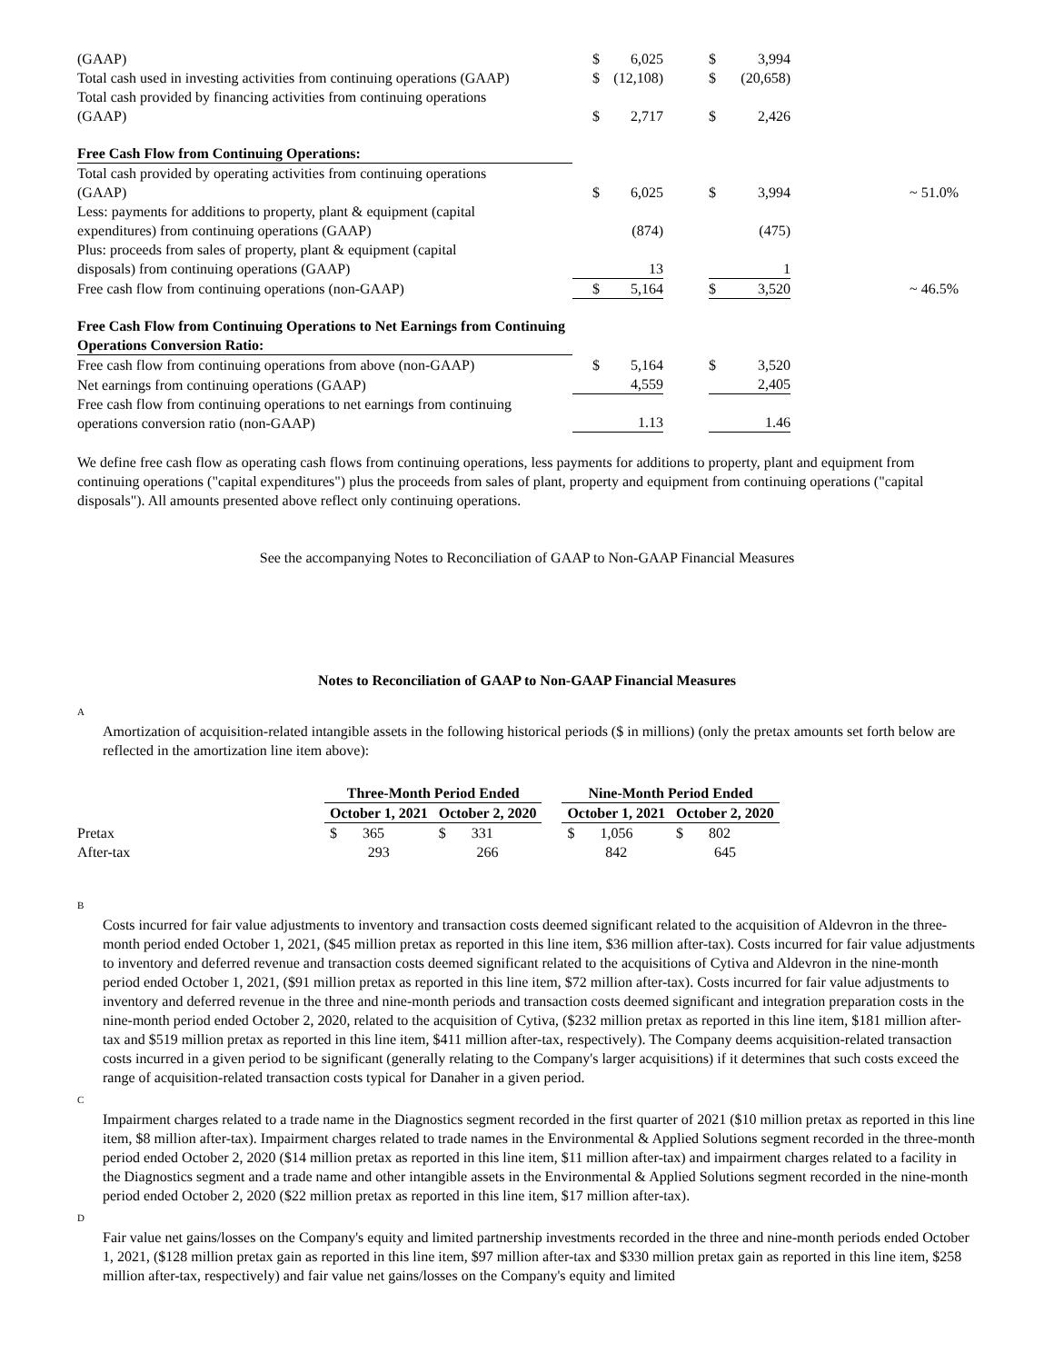| (GAAP) | $ | 6,025 | | $ | 3,994 | |
| Total cash used in investing activities from continuing operations (GAAP) | $ | (12,108) | | $ | (20,658) | |
| Total cash provided by financing activities from continuing operations (GAAP) | $ | 2,717 | | $ | 2,426 | |
| Free Cash Flow from Continuing Operations: | | | | | | |
| Total cash provided by operating activities from continuing operations (GAAP) | $ | 6,025 | | $ | 3,994 | ~ 51.0% |
| Less: payments for additions to property, plant & equipment (capital expenditures) from continuing operations (GAAP) | | (874) | | | (475) | |
| Plus: proceeds from sales of property, plant & equipment (capital disposals) from continuing operations (GAAP) | | 13 | | | 1 | |
| Free cash flow from continuing operations (non-GAAP) | $ | 5,164 | | $ | 3,520 | ~ 46.5% |
| Free Cash Flow from Continuing Operations to Net Earnings from Continuing Operations Conversion Ratio: | | | | | | |
| Free cash flow from continuing operations from above (non-GAAP) | $ | 5,164 | | $ | 3,520 | |
| Net earnings from continuing operations (GAAP) | | 4,559 | | | 2,405 | |
| Free cash flow from continuing operations to net earnings from continuing operations conversion ratio (non-GAAP) | | 1.13 | | | 1.46 | |
We define free cash flow as operating cash flows from continuing operations, less payments for additions to property, plant and equipment from continuing operations ("capital expenditures") plus the proceeds from sales of plant, property and equipment from continuing operations ("capital disposals"). All amounts presented above reflect only continuing operations.
See the accompanying Notes to Reconciliation of GAAP to Non-GAAP Financial Measures
Notes to Reconciliation of GAAP to Non-GAAP Financial Measures
A
Amortization of acquisition-related intangible assets in the following historical periods ($ in millions) (only the pretax amounts set forth below are reflected in the amortization line item above):
| | Three-Month Period Ended | | | Nine-Month Period Ended | |
| | October 1, 2021 | October 2, 2020 | | October 1, 2021 | October 2, 2020 |
| Pretax | $ 365 | $ 331 | | $ 1,056 | $ 802 |
| After-tax | 293 | 266 | | 842 | 645 |
B
Costs incurred for fair value adjustments to inventory and transaction costs deemed significant related to the acquisition of Aldevron in the three-month period ended October 1, 2021, ($45 million pretax as reported in this line item, $36 million after-tax). Costs incurred for fair value adjustments to inventory and deferred revenue and transaction costs deemed significant related to the acquisitions of Cytiva and Aldevron in the nine-month period ended October 1, 2021, ($91 million pretax as reported in this line item, $72 million after-tax). Costs incurred for fair value adjustments to inventory and deferred revenue in the three and nine-month periods and transaction costs deemed significant and integration preparation costs in the nine-month period ended October 2, 2020, related to the acquisition of Cytiva, ($232 million pretax as reported in this line item, $181 million after-tax and $519 million pretax as reported in this line item, $411 million after-tax, respectively). The Company deems acquisition-related transaction costs incurred in a given period to be significant (generally relating to the Company's larger acquisitions) if it determines that such costs exceed the range of acquisition-related transaction costs typical for Danaher in a given period.
C
Impairment charges related to a trade name in the Diagnostics segment recorded in the first quarter of 2021 ($10 million pretax as reported in this line item, $8 million after-tax). Impairment charges related to trade names in the Environmental & Applied Solutions segment recorded in the three-month period ended October 2, 2020 ($14 million pretax as reported in this line item, $11 million after-tax) and impairment charges related to a facility in the Diagnostics segment and a trade name and other intangible assets in the Environmental & Applied Solutions segment recorded in the nine-month period ended October 2, 2020 ($22 million pretax as reported in this line item, $17 million after-tax).
D
Fair value net gains/losses on the Company's equity and limited partnership investments recorded in the three and nine-month periods ended October 1, 2021, ($128 million pretax gain as reported in this line item, $97 million after-tax and $330 million pretax gain as reported in this line item, $258 million after-tax, respectively) and fair value net gains/losses on the Company's equity and limited